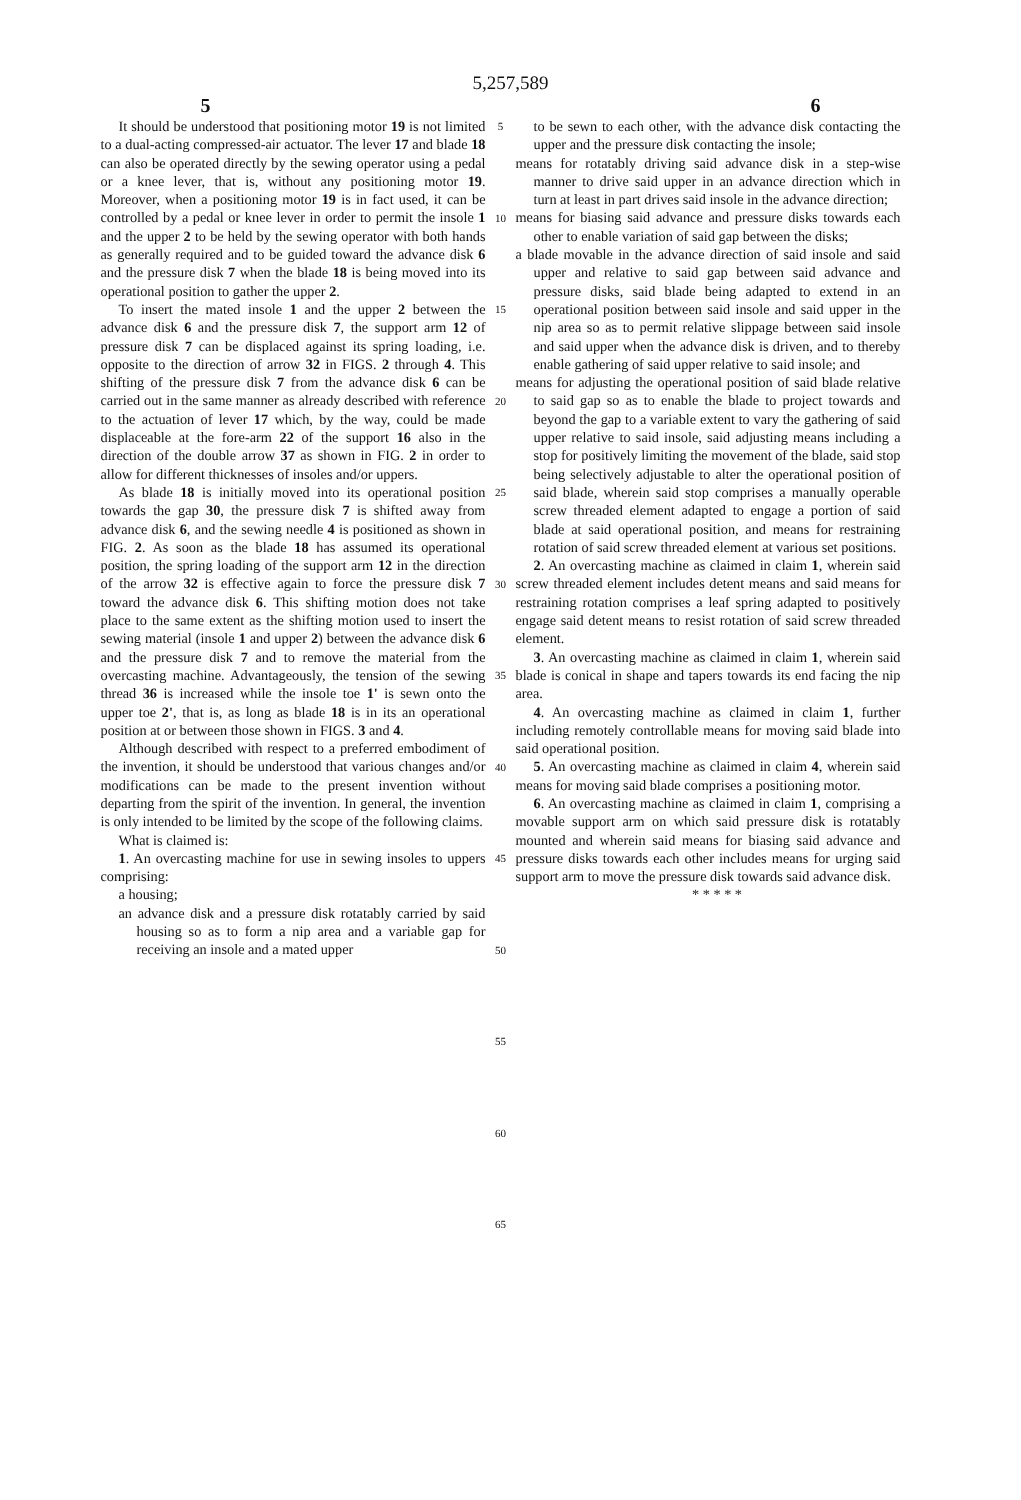5,257,589
5 6
It should be understood that positioning motor 19 is not limited to a dual-acting compressed-air actuator. The lever 17 and blade 18 can also be operated directly by the sewing operator using a pedal or a knee lever, that is, without any positioning motor 19. Moreover, when a positioning motor 19 is in fact used, it can be controlled by a pedal or knee lever in order to permit the insole 1 and the upper 2 to be held by the sewing operator with both hands as generally required and to be guided toward the advance disk 6 and the pressure disk 7 when the blade 18 is being moved into its operational position to gather the upper 2.
To insert the mated insole 1 and the upper 2 between the advance disk 6 and the pressure disk 7, the support arm 12 of pressure disk 7 can be displaced against its spring loading, i.e. opposite to the direction of arrow 32 in FIGS. 2 through 4. This shifting of the pressure disk 7 from the advance disk 6 can be carried out in the same manner as already described with reference to the actuation of lever 17 which, by the way, could be made displaceable at the fore-arm 22 of the support 16 also in the direction of the double arrow 37 as shown in FIG. 2 in order to allow for different thicknesses of insoles and/or uppers.
As blade 18 is initially moved into its operational position towards the gap 30, the pressure disk 7 is shifted away from advance disk 6, and the sewing needle 4 is positioned as shown in FIG. 2. As soon as the blade 18 has assumed its operational position, the spring loading of the support arm 12 in the direction of the arrow 32 is effective again to force the pressure disk 7 toward the advance disk 6. This shifting motion does not take place to the same extent as the shifting motion used to insert the sewing material (insole 1 and upper 2) between the advance disk 6 and the pressure disk 7 and to remove the material from the overcasting machine. Advantageously, the tension of the sewing thread 36 is increased while the insole toe 1' is sewn onto the upper toe 2', that is, as long as blade 18 is in its an operational position at or between those shown in FIGS. 3 and 4.
Although described with respect to a preferred embodiment of the invention, it should be understood that various changes and/or modifications can be made to the present invention without departing from the spirit of the invention. In general, the invention is only intended to be limited by the scope of the following claims.
What is claimed is:
1. An overcasting machine for use in sewing insoles to uppers comprising:
a housing;
an advance disk and a pressure disk rotatably carried by said housing so as to form a nip area and a variable gap for receiving an insole and a mated upper
5
10
15
20
25
30
35
40
45
50
55
60
65
to be sewn to each other, with the advance disk contacting the upper and the pressure disk contacting the insole;
means for rotatably driving said advance disk in a step-wise manner to drive said upper in an advance direction which in turn at least in part drives said insole in the advance direction;
means for biasing said advance and pressure disks towards each other to enable variation of said gap between the disks;
a blade movable in the advance direction of said insole and said upper and relative to said gap between said advance and pressure disks, said blade being adapted to extend in an operational position between said insole and said upper in the nip area so as to permit relative slippage between said insole and said upper when the advance disk is driven, and to thereby enable gathering of said upper relative to said insole; and
means for adjusting the operational position of said blade relative to said gap so as to enable the blade to project towards and beyond the gap to a variable extent to vary the gathering of said upper relative to said insole, said adjusting means including a stop for positively limiting the movement of the blade, said stop being selectively adjustable to alter the operational position of said blade, wherein said stop comprises a manually operable screw threaded element adapted to engage a portion of said blade at said operational position, and means for restraining rotation of said screw threaded element at various set positions.
2. An overcasting machine as claimed in claim 1, wherein said screw threaded element includes detent means and said means for restraining rotation comprises a leaf spring adapted to positively engage said detent means to resist rotation of said screw threaded element.
3. An overcasting machine as claimed in claim 1, wherein said blade is conical in shape and tapers towards its end facing the nip area.
4. An overcasting machine as claimed in claim 1, further including remotely controllable means for moving said blade into said operational position.
5. An overcasting machine as claimed in claim 4, wherein said means for moving said blade comprises a positioning motor.
6. An overcasting machine as claimed in claim 1, comprising a movable support arm on which said pressure disk is rotatably mounted and wherein said means for biasing said advance and pressure disks towards each other includes means for urging said support arm to move the pressure disk towards said advance disk.
* * * * *